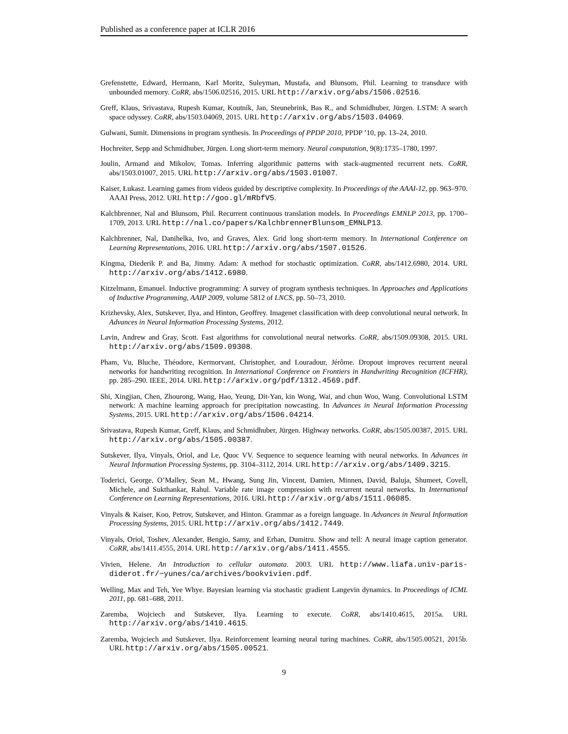Published as a conference paper at ICLR 2016
Grefenstette, Edward, Hermann, Karl Moritz, Suleyman, Mustafa, and Blunsom, Phil. Learning to transduce with unbounded memory. CoRR, abs/1506.02516, 2015. URL http://arxiv.org/abs/1506.02516.
Greff, Klaus, Srivastava, Rupesh Kumar, Koutník, Jan, Steunebrink, Bas R., and Schmidhuber, Jürgen. LSTM: A search space odyssey. CoRR, abs/1503.04069, 2015. URL http://arxiv.org/abs/1503.04069.
Gulwani, Sumit. Dimensions in program synthesis. In Proceedings of PPDP 2010, PPDP ’10, pp. 13–24, 2010.
Hochreiter, Sepp and Schmidhuber, Jürgen. Long short-term memory. Neural computation, 9(8):1735–1780, 1997.
Joulin, Armand and Mikolov, Tomas. Inferring algorithmic patterns with stack-augmented recurrent nets. CoRR, abs/1503.01007, 2015. URL http://arxiv.org/abs/1503.01007.
Kaiser, Łukasz. Learning games from videos guided by descriptive complexity. In Proceedings of the AAAI-12, pp. 963–970. AAAI Press, 2012. URL http://goo.gl/mRbfV5.
Kalchbrenner, Nal and Blunsom, Phil. Recurrent continuous translation models. In Proceedings EMNLP 2013, pp. 1700–1709, 2013. URL http://nal.co/papers/KalchbrennerBlunsom_EMNLP13.
Kalchbrenner, Nal, Danihelka, Ivo, and Graves, Alex. Grid long short-term memory. In International Conference on Learning Representations, 2016. URL http://arxiv.org/abs/1507.01526.
Kingma, Diederik P. and Ba, Jimmy. Adam: A method for stochastic optimization. CoRR, abs/1412.6980, 2014. URL http://arxiv.org/abs/1412.6980.
Kitzelmann, Emanuel. Inductive programming: A survey of program synthesis techniques. In Approaches and Applications of Inductive Programming, AAIP 2009, volume 5812 of LNCS, pp. 50–73, 2010.
Krizhevsky, Alex, Sutskever, Ilya, and Hinton, Geoffrey. Imagenet classification with deep convolutional neural network. In Advances in Neural Information Processing Systems, 2012.
Lavin, Andrew and Gray, Scott. Fast algorithms for convolutional neural networks. CoRR, abs/1509.09308, 2015. URL http://arxiv.org/abs/1509.09308.
Pham, Vu, Bluche, Théodore, Kermorvant, Christopher, and Louradour, Jérôme. Dropout improves recurrent neural networks for handwriting recognition. In International Conference on Frontiers in Handwriting Recognition (ICFHR), pp. 285–290. IEEE, 2014. URL http://arxiv.org/pdf/1312.4569.pdf.
Shi, Xingjian, Chen, Zhourong, Wang, Hao, Yeung, Dit-Yan, kin Wong, Wai, and chun Woo, Wang. Convolutional LSTM network: A machine learning approach for precipitation nowcasting. In Advances in Neural Information Processing Systems, 2015. URL http://arxiv.org/abs/1506.04214.
Srivastava, Rupesh Kumar, Greff, Klaus, and Schmidhuber, Jürgen. Highway networks. CoRR, abs/1505.00387, 2015. URL http://arxiv.org/abs/1505.00387.
Sutskever, Ilya, Vinyals, Oriol, and Le, Quoc VV. Sequence to sequence learning with neural networks. In Advances in Neural Information Processing Systems, pp. 3104–3112, 2014. URL http://arxiv.org/abs/1409.3215.
Toderici, George, O’Malley, Sean M., Hwang, Sung Jin, Vincent, Damien, Minnen, David, Baluja, Shumeet, Covell, Michele, and Sukthankar, Rahul. Variable rate image compression with recurrent neural networks. In International Conference on Learning Representations, 2016. URL http://arxiv.org/abs/1511.06085.
Vinyals & Kaiser, Koo, Petrov, Sutskever, and Hinton. Grammar as a foreign language. In Advances in Neural Information Processing Systems, 2015. URL http://arxiv.org/abs/1412.7449.
Vinyals, Oriol, Toshev, Alexander, Bengio, Samy, and Erhan, Dumitru. Show and tell: A neural image caption generator. CoRR, abs/1411.4555, 2014. URL http://arxiv.org/abs/1411.4555.
Vivien, Helene. An Introduction to cellular automata. 2003. URL http://www.liafa.univ-paris-diderot.fr/~yunes/ca/archives/bookvivien.pdf.
Welling, Max and Teh, Yee Whye. Bayesian learning via stochastic gradient Langevin dynamics. In Proceedings of ICML 2011, pp. 681–688, 2011.
Zaremba, Wojciech and Sutskever, Ilya. Learning to execute. CoRR, abs/1410.4615, 2015a. URL http://arxiv.org/abs/1410.4615.
Zaremba, Wojciech and Sutskever, Ilya. Reinforcement learning neural turing machines. CoRR, abs/1505.00521, 2015b. URL http://arxiv.org/abs/1505.00521.
9